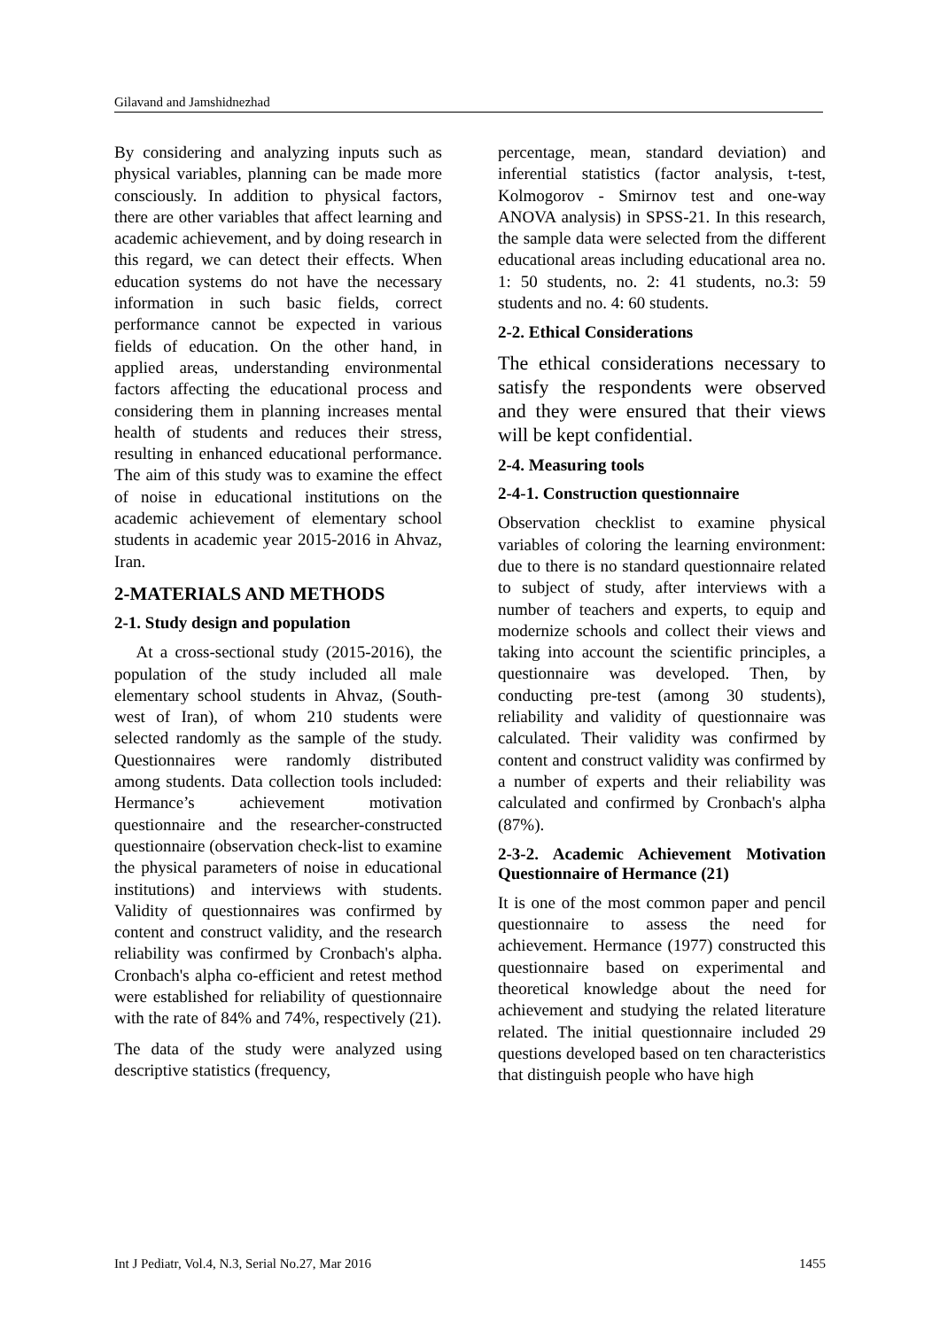Gilavand and Jamshidnezhad
By considering and analyzing inputs such as physical variables, planning can be made more consciously. In addition to physical factors, there are other variables that affect learning and academic achievement, and by doing research in this regard, we can detect their effects. When education systems do not have the necessary information in such basic fields, correct performance cannot be expected in various fields of education. On the other hand, in applied areas, understanding environmental factors affecting the educational process and considering them in planning increases mental health of students and reduces their stress, resulting in enhanced educational performance. The aim of this study was to examine the effect of noise in educational institutions on the academic achievement of elementary school students in academic year 2015-2016 in Ahvaz, Iran.
2-MATERIALS AND METHODS
2-1. Study design and population
At a cross-sectional study (2015-2016), the population of the study included all male elementary school students in Ahvaz, (South-west of Iran), of whom 210 students were selected randomly as the sample of the study. Questionnaires were randomly distributed among students. Data collection tools included: Hermance’s achievement motivation questionnaire and the researcher-constructed questionnaire (observation check-list to examine the physical parameters of noise in educational institutions) and interviews with students. Validity of questionnaires was confirmed by content and construct validity, and the research reliability was confirmed by Cronbach's alpha. Cronbach's alpha co-efficient and retest method were established for reliability of questionnaire with the rate of 84% and 74%, respectively (21).
The data of the study were analyzed using descriptive statistics (frequency,
percentage, mean, standard deviation) and inferential statistics (factor analysis, t-test, Kolmogorov - Smirnov test and one-way ANOVA analysis) in SPSS-21. In this research, the sample data were selected from the different educational areas including educational area no. 1: 50 students, no. 2: 41 students, no.3: 59 students and no. 4: 60 students.
2-2. Ethical Considerations
The ethical considerations necessary to satisfy the respondents were observed and they were ensured that their views will be kept confidential.
2-4. Measuring tools
2-4-1. Construction questionnaire
Observation checklist to examine physical variables of coloring the learning environment: due to there is no standard questionnaire related to subject of study, after interviews with a number of teachers and experts, to equip and modernize schools and collect their views and taking into account the scientific principles, a questionnaire was developed. Then, by conducting pre-test (among 30 students), reliability and validity of questionnaire was calculated. Their validity was confirmed by content and construct validity was confirmed by a number of experts and their reliability was calculated and confirmed by Cronbach's alpha (87%).
2-3-2. Academic Achievement Motivation Questionnaire of Hermance (21)
It is one of the most common paper and pencil questionnaire to assess the need for achievement. Hermance (1977) constructed this questionnaire based on experimental and theoretical knowledge about the need for achievement and studying the related literature related. The initial questionnaire included 29 questions developed based on ten characteristics that distinguish people who have high
Int J Pediatr, Vol.4, N.3, Serial No.27, Mar 2016 1455